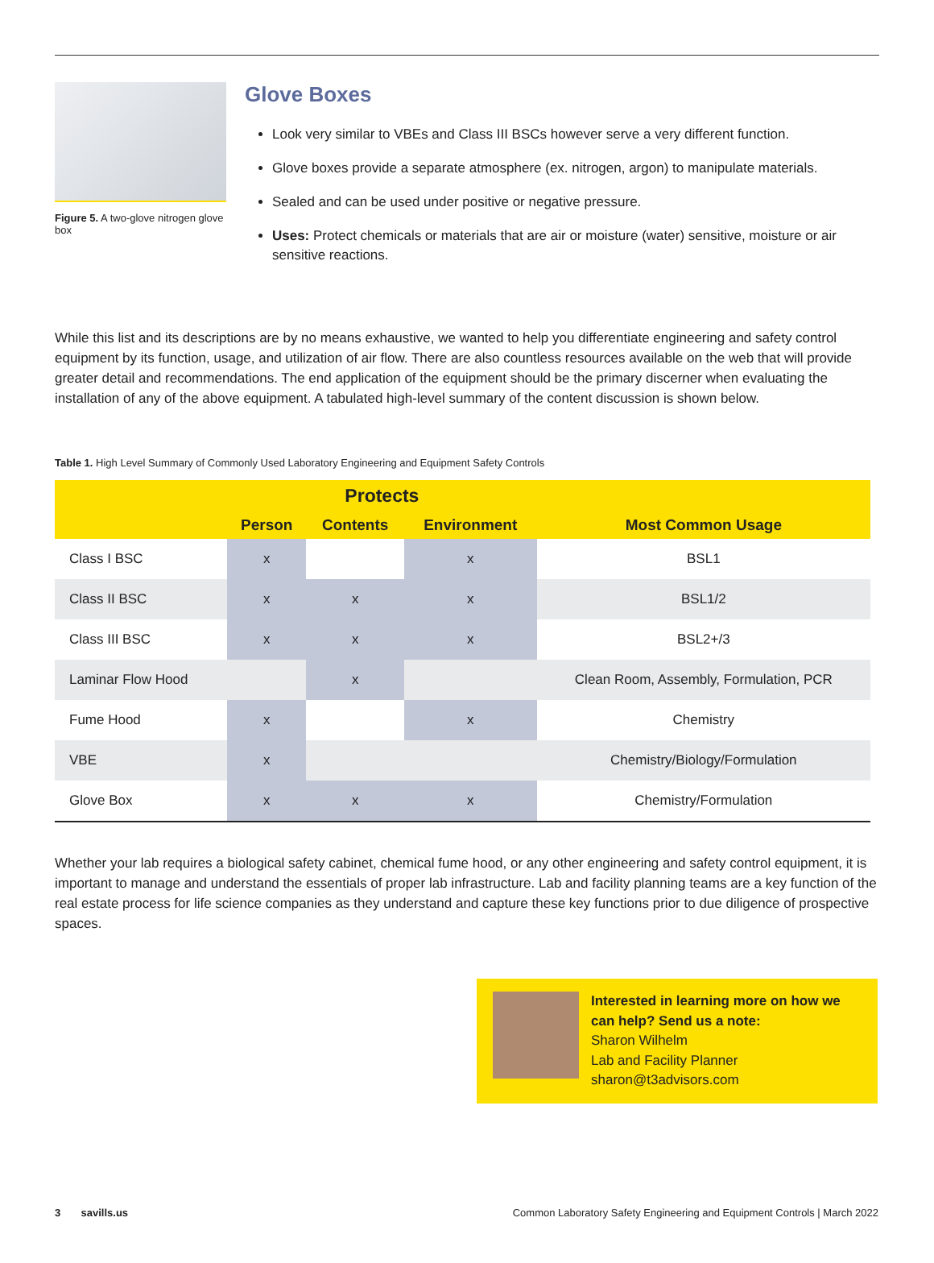Figure 5. A two-glove nitrogen glove box
Glove Boxes
Look very similar to VBEs and Class III BSCs however serve a very different function.
Glove boxes provide a separate atmosphere (ex. nitrogen, argon) to manipulate materials.
Sealed and can be used under positive or negative pressure.
Uses: Protect chemicals or materials that are air or moisture (water) sensitive, moisture or air sensitive reactions.
While this list and its descriptions are by no means exhaustive, we wanted to help you differentiate engineering and safety control equipment by its function, usage, and utilization of air flow. There are also countless resources available on the web that will provide greater detail and recommendations. The end application of the equipment should be the primary discerner when evaluating the installation of any of the above equipment. A tabulated high-level summary of the content discussion is shown below.
Table 1. High Level Summary of Commonly Used Laboratory Engineering and Equipment Safety Controls
| | Protects | | | |
| --- | --- | --- | --- | --- |
| | Person | Contents | Environment | Most Common Usage |
| Class I BSC | x | | x | BSL1 |
| Class II BSC | x | x | x | BSL1/2 |
| Class III BSC | x | x | x | BSL2+/3 |
| Laminar Flow Hood | | x | | Clean Room, Assembly, Formulation, PCR |
| Fume Hood | x | | x | Chemistry |
| VBE | x | | | Chemistry/Biology/Formulation |
| Glove Box | x | x | x | Chemistry/Formulation |
Whether your lab requires a biological safety cabinet, chemical fume hood, or any other engineering and safety control equipment, it is important to manage and understand the essentials of proper lab infrastructure. Lab and facility planning teams are a key function of the real estate process for life science companies as they understand and capture these key functions prior to due diligence of prospective spaces.
Interested in learning more on how we can help? Send us a note:
Sharon Wilhelm
Lab and Facility Planner
sharon@t3advisors.com
3 savills.us Common Laboratory Safety Engineering and Equipment Controls | March 2022